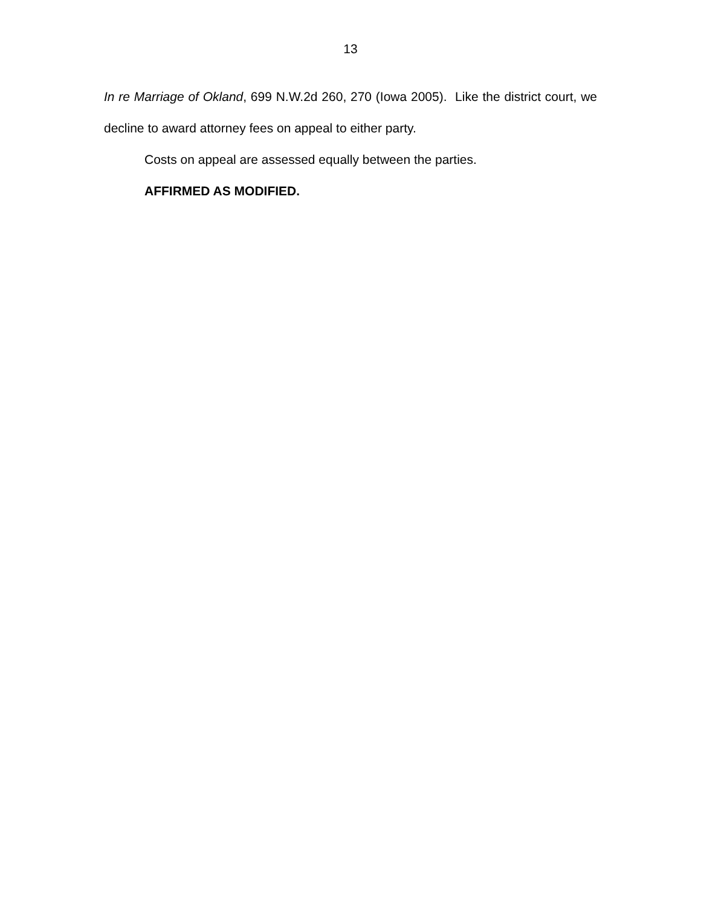13
In re Marriage of Okland, 699 N.W.2d 260, 270 (Iowa 2005). Like the district court, we decline to award attorney fees on appeal to either party.
Costs on appeal are assessed equally between the parties.
AFFIRMED AS MODIFIED.